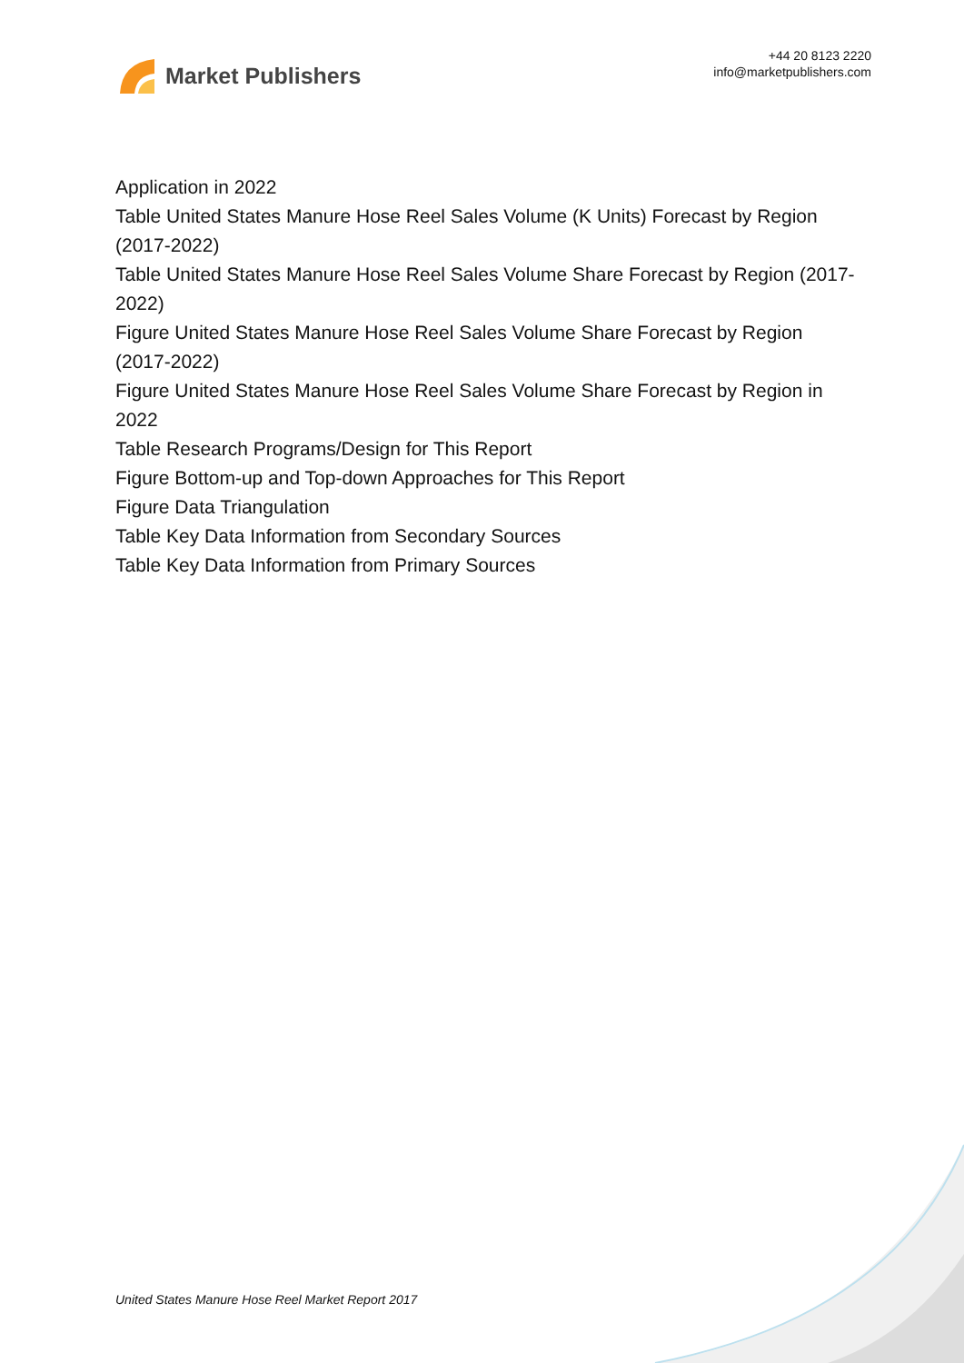Market Publishers
+44 20 8123 2220
info@marketpublishers.com
Application in 2022
Table United States Manure Hose Reel Sales Volume (K Units) Forecast by Region (2017-2022)
Table United States Manure Hose Reel Sales Volume Share Forecast by Region (2017-2022)
Figure United States Manure Hose Reel Sales Volume Share Forecast by Region (2017-2022)
Figure United States Manure Hose Reel Sales Volume Share Forecast by Region in 2022
Table Research Programs/Design for This Report
Figure Bottom-up and Top-down Approaches for This Report
Figure Data Triangulation
Table Key Data Information from Secondary Sources
Table Key Data Information from Primary Sources
United States Manure Hose Reel Market Report 2017